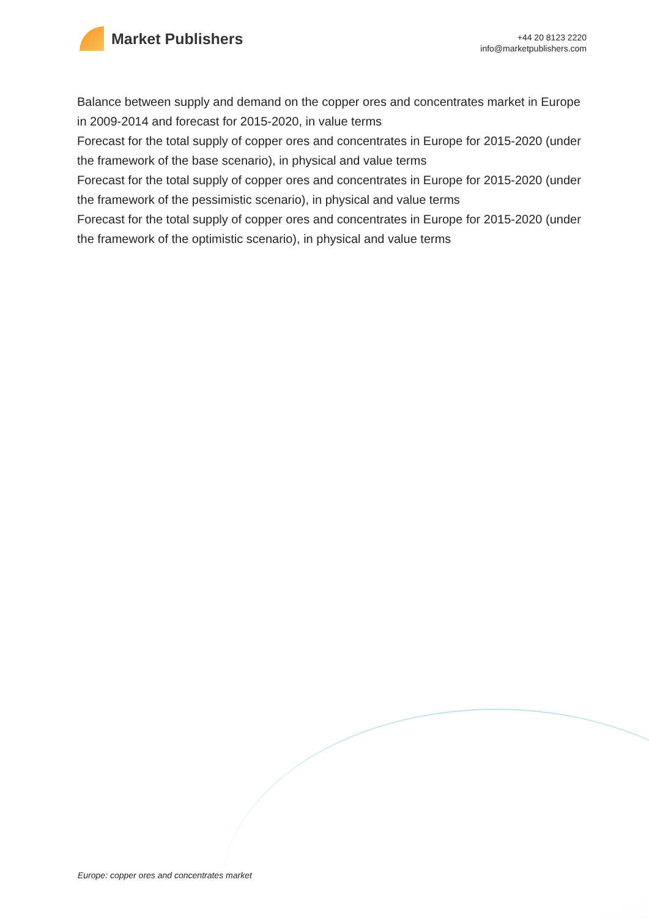Market Publishers
+44 20 8123 2220
info@marketpublishers.com
Balance between supply and demand on the copper ores and concentrates market in Europe in 2009-2014 and forecast for 2015-2020, in value terms
Forecast for the total supply of copper ores and concentrates in Europe for 2015-2020 (under the framework of the base scenario), in physical and value terms
Forecast for the total supply of copper ores and concentrates in Europe for 2015-2020 (under the framework of the pessimistic scenario), in physical and value terms
Forecast for the total supply of copper ores and concentrates in Europe for 2015-2020 (under the framework of the optimistic scenario), in physical and value terms
Europe: copper ores and concentrates market